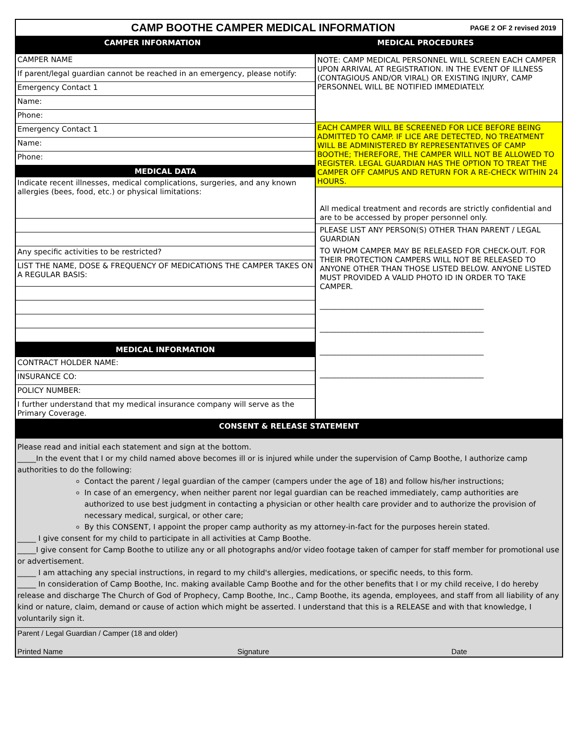CAMP BOOTHE CAMPER MEDICAL INFORMATION PAGE 2 OF 2 revised 2019
CAMPER INFORMATION MEDICAL PROCEDURES
CAMPER NAME
If parent/legal guardian cannot be reached in an emergency, please notify:
Emergency Contact 1
Name:
Phone:
Emergency Contact 1
Name:
Phone:
MEDICAL DATA
Indicate recent illnesses, medical complications, surgeries, and any known allergies (bees, food, etc.) or physical limitations:
Any specific activities to be restricted?
LIST THE NAME, DOSE & FREQUENCY OF MEDICATIONS THE CAMPER TAKES ON A REGULAR BASIS:
MEDICAL INFORMATION
CONTRACT HOLDER NAME:
INSURANCE CO:
POLICY NUMBER:
I further understand that my medical insurance company will serve as the Primary Coverage.
NOTE: CAMP MEDICAL PERSONNEL WILL SCREEN EACH CAMPER UPON ARRIVAL AT REGISTRATION. IN THE EVENT OF ILLNESS (CONTAGIOUS AND/OR VIRAL) OR EXISTING INJURY, CAMP PERSONNEL WILL BE NOTIFIED IMMEDIATELY.
EACH CAMPER WILL BE SCREENED FOR LICE BEFORE BEING ADMITTED TO CAMP. IF LICE ARE DETECTED, NO TREATMENT WILL BE ADMINISTERED BY REPRESENTATIVES OF CAMP BOOTHE; THEREFORE, THE CAMPER WILL NOT BE ALLOWED TO REGISTER. LEGAL GUARDIAN HAS THE OPTION TO TREAT THE CAMPER OFF CAMPUS AND RETURN FOR A RE-CHECK WITHIN 24 HOURS.
All medical treatment and records are strictly confidential and are to be accessed by proper personnel only.
PLEASE LIST ANY PERSON(S) OTHER THAN PARENT / LEGAL GUARDIAN
TO WHOM CAMPER MAY BE RELEASED FOR CHECK-OUT. FOR THEIR PROTECTION CAMPERS WILL NOT BE RELEASED TO ANYONE OTHER THAN THOSE LISTED BELOW. ANYONE LISTED MUST PROVIDED A VALID PHOTO ID IN ORDER TO TAKE CAMPER.
____________________________________________
____________________________________________
____________________________________________
____________________________________________
CONSENT & RELEASE STATEMENT
Please read and initial each statement and sign at the bottom.
_____In the event that I or my child named above becomes ill or is injured while under the supervision of Camp Boothe, I authorize camp authorities to do the following:
Contact the parent / legal guardian of the camper (campers under the age of 18) and follow his/her instructions;
In case of an emergency, when neither parent nor legal guardian can be reached immediately, camp authorities are authorized to use best judgment in contacting a physician or other health care provider and to authorize the provision of necessary medical, surgical, or other care;
By this CONSENT, I appoint the proper camp authority as my attorney-in-fact for the purposes herein stated.
_____ I give consent for my child to participate in all activities at Camp Boothe.
_____I give consent for Camp Boothe to utilize any or all photographs and/or video footage taken of camper for staff member for promotional use or advertisement.
_____ I am attaching any special instructions, in regard to my child's allergies, medications, or specific needs, to this form.
_____ In consideration of Camp Boothe, Inc. making available Camp Boothe and for the other benefits that I or my child receive, I do hereby release and discharge The Church of God of Prophecy, Camp Boothe, Inc., Camp Boothe, its agenda, employees, and staff from all liability of any kind or nature, claim, demand or cause of action which might be asserted. I understand that this is a RELEASE and with that knowledge, I voluntarily sign it.
Parent / Legal Guardian / Camper (18 and older)
Printed Name Signature Date